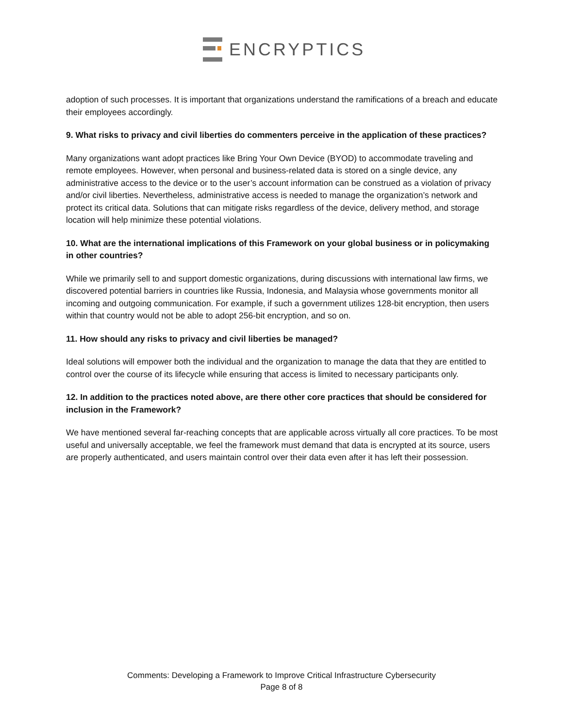ENCRYPTICS
adoption of such processes. It is important that organizations understand the ramifications of a breach and educate their employees accordingly.
9. What risks to privacy and civil liberties do commenters perceive in the application of these practices?
Many organizations want adopt practices like Bring Your Own Device (BYOD) to accommodate traveling and remote employees. However, when personal and business-related data is stored on a single device, any administrative access to the device or to the user’s account information can be construed as a violation of privacy and/or civil liberties. Nevertheless, administrative access is needed to manage the organization’s network and protect its critical data. Solutions that can mitigate risks regardless of the device, delivery method, and storage location will help minimize these potential violations.
10. What are the international implications of this Framework on your global business or in policymaking in other countries?
While we primarily sell to and support domestic organizations, during discussions with international law firms, we discovered potential barriers in countries like Russia, Indonesia, and Malaysia whose governments monitor all incoming and outgoing communication. For example, if such a government utilizes 128-bit encryption, then users within that country would not be able to adopt 256-bit encryption, and so on.
11. How should any risks to privacy and civil liberties be managed?
Ideal solutions will empower both the individual and the organization to manage the data that they are entitled to control over the course of its lifecycle while ensuring that access is limited to necessary participants only.
12. In addition to the practices noted above, are there other core practices that should be considered for inclusion in the Framework?
We have mentioned several far-reaching concepts that are applicable across virtually all core practices. To be most useful and universally acceptable, we feel the framework must demand that data is encrypted at its source, users are properly authenticated, and users maintain control over their data even after it has left their possession.
Comments: Developing a Framework to Improve Critical Infrastructure Cybersecurity
Page 8 of 8